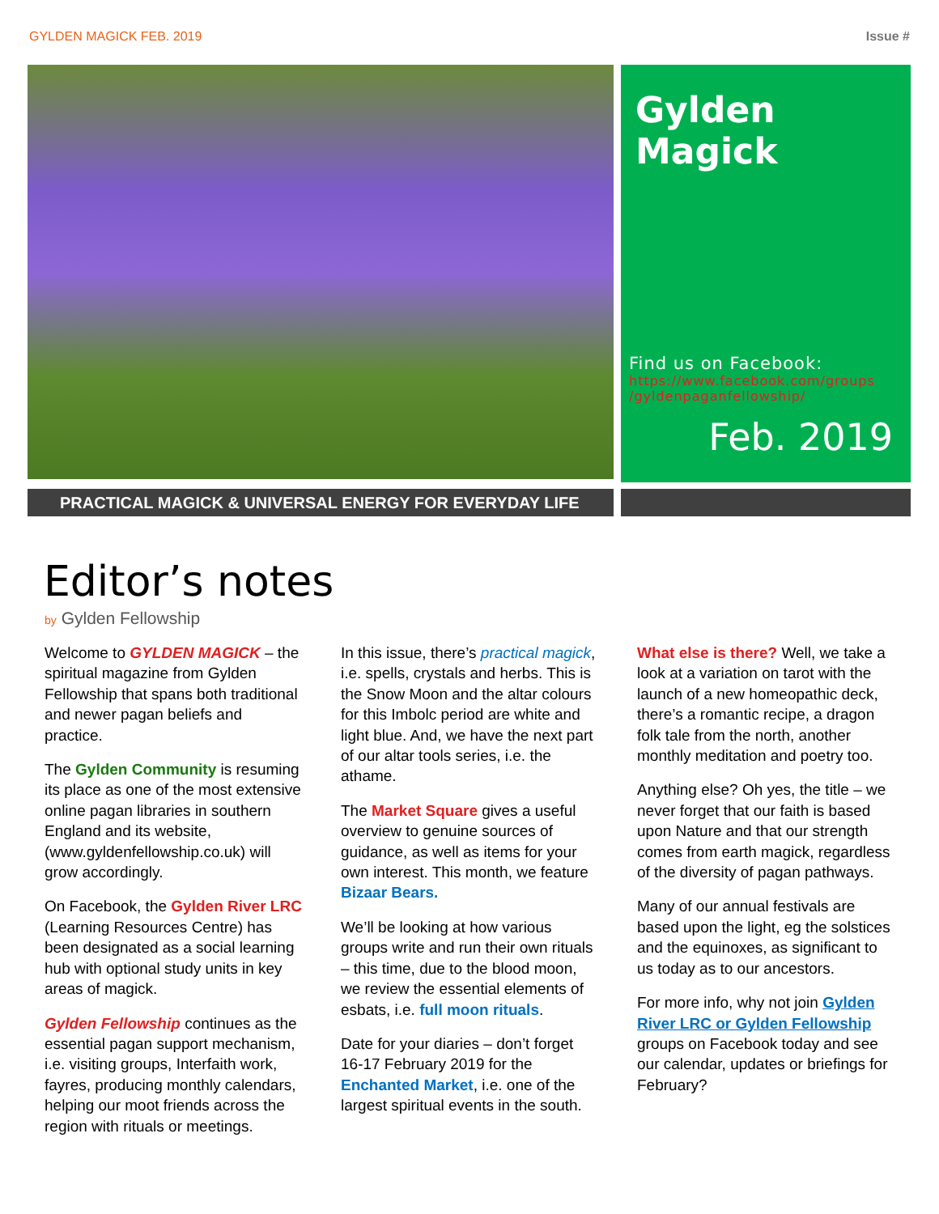GYLDEN MAGICK FEB. 2019 Issue #
Gylden Magick
Find us on Facebook:
https://www.facebook.com/groups /gyldenpaganfellowship/
Feb. 2019
PRACTICAL MAGICK & UNIVERSAL ENERGY FOR EVERYDAY LIFE
Editor’s notes
by Gylden Fellowship
Welcome to GYLDEN MAGICK – the spiritual magazine from Gylden Fellowship that spans both traditional and newer pagan beliefs and practice.
The Gylden Community is resuming its place as one of the most extensive online pagan libraries in southern England and its website, (www.gyldenfellowship.co.uk) will grow accordingly.
On Facebook, the Gylden River LRC (Learning Resources Centre) has been designated as a social learning hub with optional study units in key areas of magick.
Gylden Fellowship continues as the essential pagan support mechanism, i.e. visiting groups, Interfaith work, fayres, producing monthly calendars, helping our moot friends across the region with rituals or meetings.
In this issue, there’s practical magick, i.e. spells, crystals and herbs. This is the Snow Moon and the altar colours for this Imbolc period are white and light blue. And, we have the next part of our altar tools series, i.e. the athame.
The Market Square gives a useful overview to genuine sources of guidance, as well as items for your own interest. This month, we feature Bizaar Bears.
We’ll be looking at how various groups write and run their own rituals – this time, due to the blood moon, we review the essential elements of esbats, i.e. full moon rituals.
Date for your diaries – don’t forget 16-17 February 2019 for the Enchanted Market, i.e. one of the largest spiritual events in the south.
What else is there? Well, we take a look at a variation on tarot with the launch of a new homeopathic deck, there’s a romantic recipe, a dragon folk tale from the north, another monthly meditation and poetry too.
Anything else? Oh yes, the title – we never forget that our faith is based upon Nature and that our strength comes from earth magick, regardless of the diversity of pagan pathways.
Many of our annual festivals are based upon the light, eg the solstices and the equinoxes, as significant to us today as to our ancestors.
For more info, why not join Gylden River LRC or Gylden Fellowship groups on Facebook today and see our calendar, updates or briefings for February?